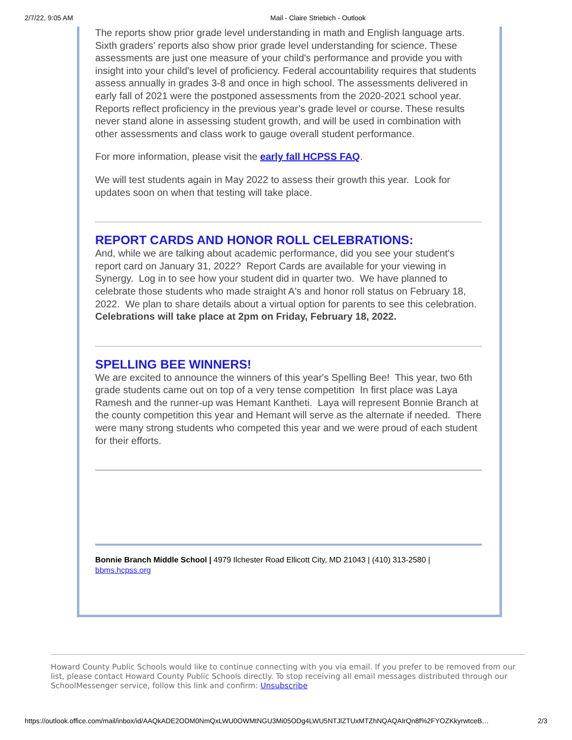2/7/22, 9:05 AM Mail - Claire Striebich - Outlook
The reports show prior grade level understanding in math and English language arts. Sixth graders' reports also show prior grade level understanding for science. These assessments are just one measure of your child's performance and provide you with insight into your child's level of proficiency. Federal accountability requires that students assess annually in grades 3-8 and once in high school. The assessments delivered in early fall of 2021 were the postponed assessments from the 2020-2021 school year. Reports reflect proficiency in the previous year’s grade level or course. These results never stand alone in assessing student growth, and will be used in combination with other assessments and class work to gauge overall student performance.
For more information, please visit the early fall HCPSS FAQ.
We will test students again in May 2022 to assess their growth this year. Look for updates soon on when that testing will take place.
REPORT CARDS AND HONOR ROLL CELEBRATIONS:
And, while we are talking about academic performance, did you see your student's report card on January 31, 2022? Report Cards are available for your viewing in Synergy. Log in to see how your student did in quarter two. We have planned to celebrate those students who made straight A's and honor roll status on February 18, 2022. We plan to share details about a virtual option for parents to see this celebration. Celebrations will take place at 2pm on Friday, February 18, 2022.
SPELLING BEE WINNERS!
We are excited to announce the winners of this year's Spelling Bee! This year, two 6th grade students came out on top of a very tense competition In first place was Laya Ramesh and the runner-up was Hemant Kantheti. Laya will represent Bonnie Branch at the county competition this year and Hemant will serve as the alternate if needed. There were many strong students who competed this year and we were proud of each student for their efforts.
Bonnie Branch Middle School | 4979 Ilchester Road Ellicott City, MD 21043 | (410) 313-2580 | bbms.hcpss.org
Howard County Public Schools would like to continue connecting with you via email. If you prefer to be removed from our list, please contact Howard County Public Schools directly. To stop receiving all email messages distributed through our SchoolMessenger service, follow this link and confirm: Unsubscribe
https://outlook.office.com/mail/inbox/id/AAQkADE2ODM0NmQxLWU0OWMtNGU3Mi05ODg4LWU5NTJlZTUxMTZhNQAQAIrQn8f%2FYOZKkyrwtceB… 2/3